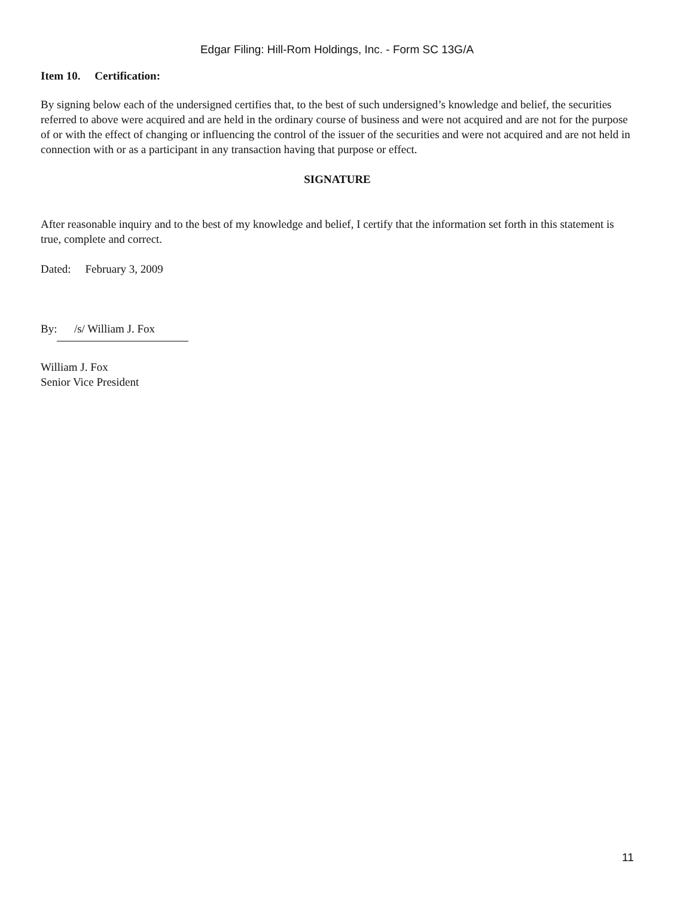Edgar Filing: Hill-Rom Holdings, Inc. - Form SC 13G/A
Item 10. Certification:
By signing below each of the undersigned certifies that, to the best of such undersigned’s knowledge and belief, the securities referred to above were acquired and are held in the ordinary course of business and were not acquired and are not for the purpose of or with the effect of changing or influencing the control of the issuer of the securities and were not acquired and are not held in connection with or as a participant in any transaction having that purpose or effect.
SIGNATURE
After reasonable inquiry and to the best of my knowledge and belief, I certify that the information set forth in this statement is true, complete and correct.
Dated: February 3, 2009
By: /s/ William J. Fox
William J. Fox
Senior Vice President
11